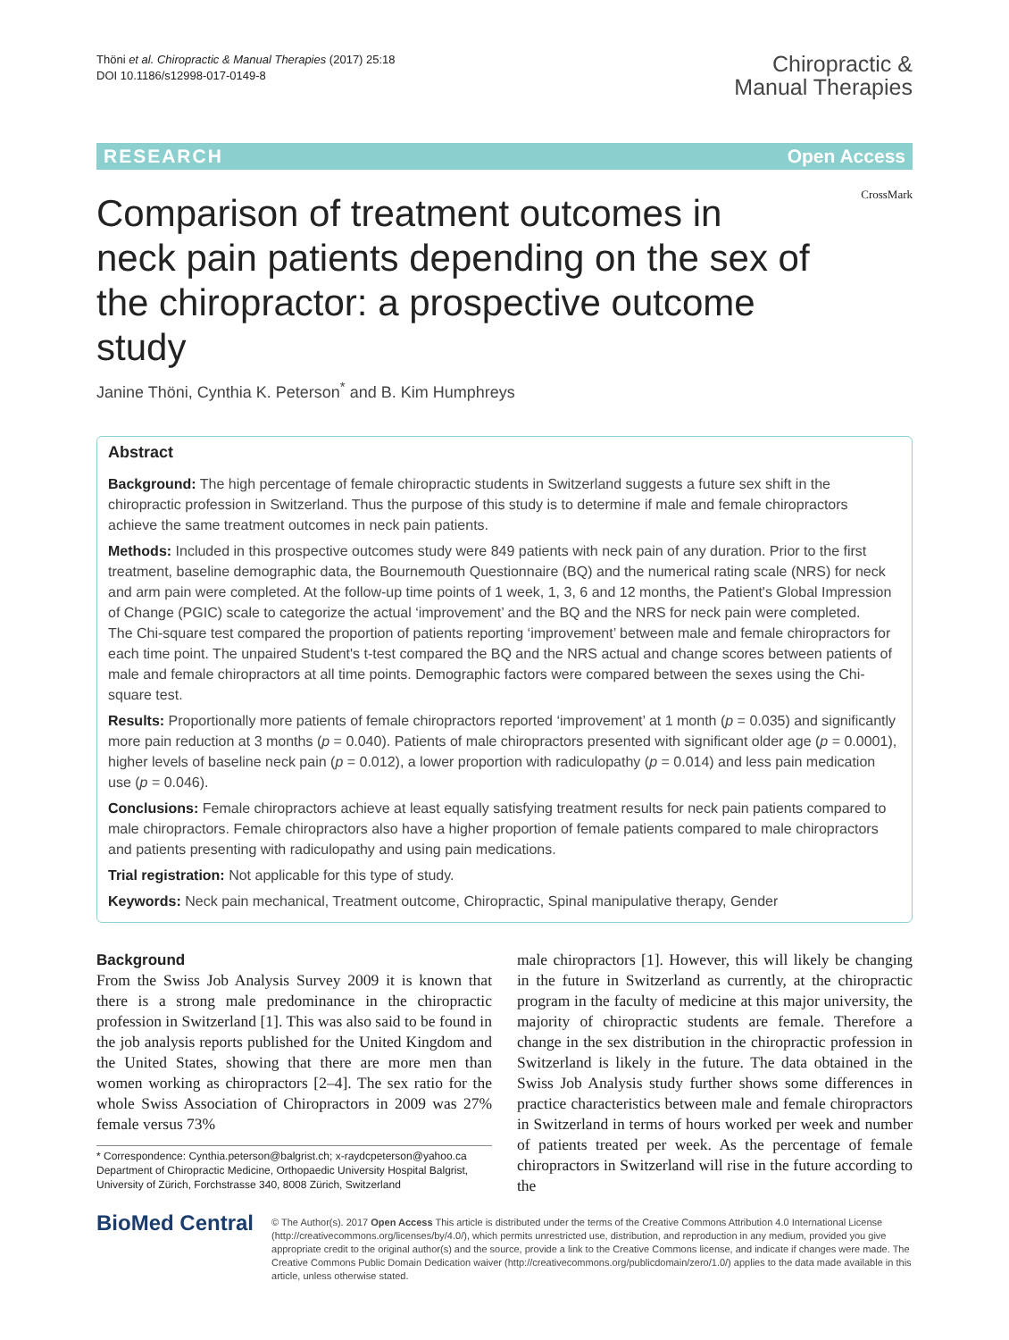Thöni et al. Chiropractic & Manual Therapies (2017) 25:18
DOI 10.1186/s12998-017-0149-8
Chiropractic &
Manual Therapies
RESEARCH Open Access
Comparison of treatment outcomes in neck pain patients depending on the sex of the chiropractor: a prospective outcome study
CrossMark
Janine Thöni, Cynthia K. Peterson<sup>*</sup> and B. Kim Humphreys
Abstract
Background: The high percentage of female chiropractic students in Switzerland suggests a future sex shift in the chiropractic profession in Switzerland. Thus the purpose of this study is to determine if male and female chiropractors achieve the same treatment outcomes in neck pain patients.
Methods: Included in this prospective outcomes study were 849 patients with neck pain of any duration. Prior to the first treatment, baseline demographic data, the Bournemouth Questionnaire (BQ) and the numerical rating scale (NRS) for neck and arm pain were completed. At the follow-up time points of 1 week, 1, 3, 6 and 12 months, the Patient's Global Impression of Change (PGIC) scale to categorize the actual ‘improvement’ and the BQ and the NRS for neck pain were completed.
The Chi-square test compared the proportion of patients reporting ‘improvement’ between male and female chiropractors for each time point. The unpaired Student's t-test compared the BQ and the NRS actual and change scores between patients of male and female chiropractors at all time points. Demographic factors were compared between the sexes using the Chi-square test.
Results: Proportionally more patients of female chiropractors reported ‘improvement’ at 1 month (p = 0.035) and significantly more pain reduction at 3 months (p = 0.040). Patients of male chiropractors presented with significant older age (p = 0.0001), higher levels of baseline neck pain (p = 0.012), a lower proportion with radiculopathy (p = 0.014) and less pain medication use (p = 0.046).
Conclusions: Female chiropractors achieve at least equally satisfying treatment results for neck pain patients compared to male chiropractors. Female chiropractors also have a higher proportion of female patients compared to male chiropractors and patients presenting with radiculopathy and using pain medications.
Trial registration: Not applicable for this type of study.
Keywords: Neck pain mechanical, Treatment outcome, Chiropractic, Spinal manipulative therapy, Gender
Background
From the Swiss Job Analysis Survey 2009 it is known that there is a strong male predominance in the chiropractic profession in Switzerland [1]. This was also said to be found in the job analysis reports published for the United Kingdom and the United States, showing that there are more men than women working as chiropractors [2–4]. The sex ratio for the whole Swiss Association of Chiropractors in 2009 was 27% female versus 73%
* Correspondence: Cynthia.peterson@balgrist.ch; x-raydcpeterson@yahoo.ca
Department of Chiropractic Medicine, Orthopaedic University Hospital Balgrist, University of Zürich, Forchstrasse 340, 8008 Zürich, Switzerland
male chiropractors [1]. However, this will likely be changing in the future in Switzerland as currently, at the chiropractic program in the faculty of medicine at this major university, the majority of chiropractic students are female. Therefore a change in the sex distribution in the chiropractic profession in Switzerland is likely in the future. The data obtained in the Swiss Job Analysis study further shows some differences in practice characteristics between male and female chiropractors in Switzerland in terms of hours worked per week and number of patients treated per week. As the percentage of female chiropractors in Switzerland will rise in the future according to the
BioMed Central
© The Author(s). 2017 Open Access This article is distributed under the terms of the Creative Commons Attribution 4.0 International License (http://creativecommons.org/licenses/by/4.0/), which permits unrestricted use, distribution, and reproduction in any medium, provided you give appropriate credit to the original author(s) and the source, provide a link to the Creative Commons license, and indicate if changes were made. The Creative Commons Public Domain Dedication waiver (http://creativecommons.org/publicdomain/zero/1.0/) applies to the data made available in this article, unless otherwise stated.